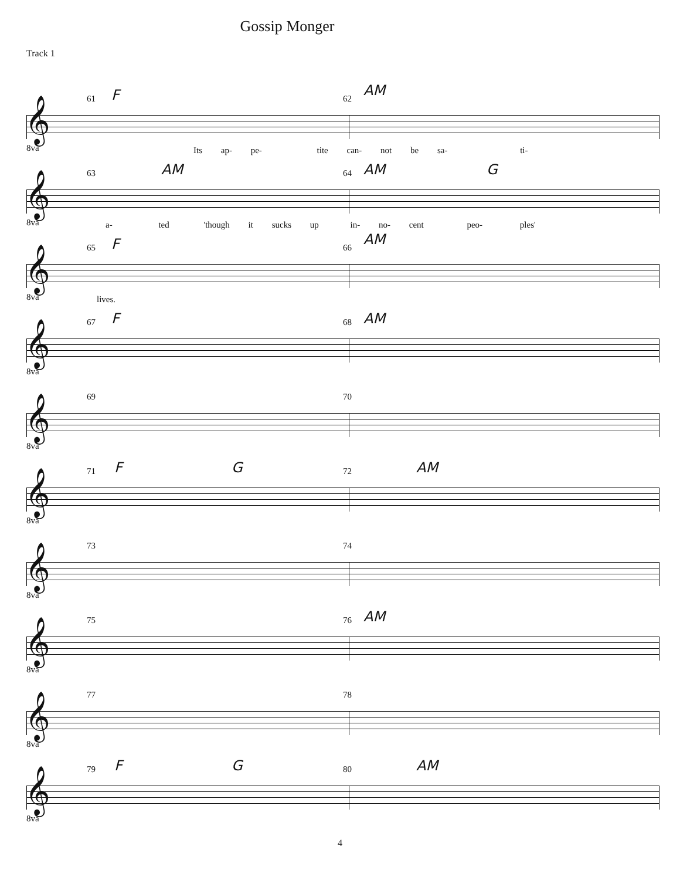Gossip Monger
Track 1
𝄞
61 F 62
AM
8va Its ap- pe- tite can- not be sa- ti-
𝄞
63 AM 64 AM G
8va a- ted 'though it sucks up in- no- cent peo- ples'
𝄞
65 F 66
AM
8va lives.
𝄞
67 F 68 AM
8va
𝄞
69 70
8va
𝄞
71 F G 72 AM
8va
𝄞
73 74
8va
𝄞
75 76 AM
8va
𝄞
77 78
8va
𝄞
79 F G 80 AM
8va
4